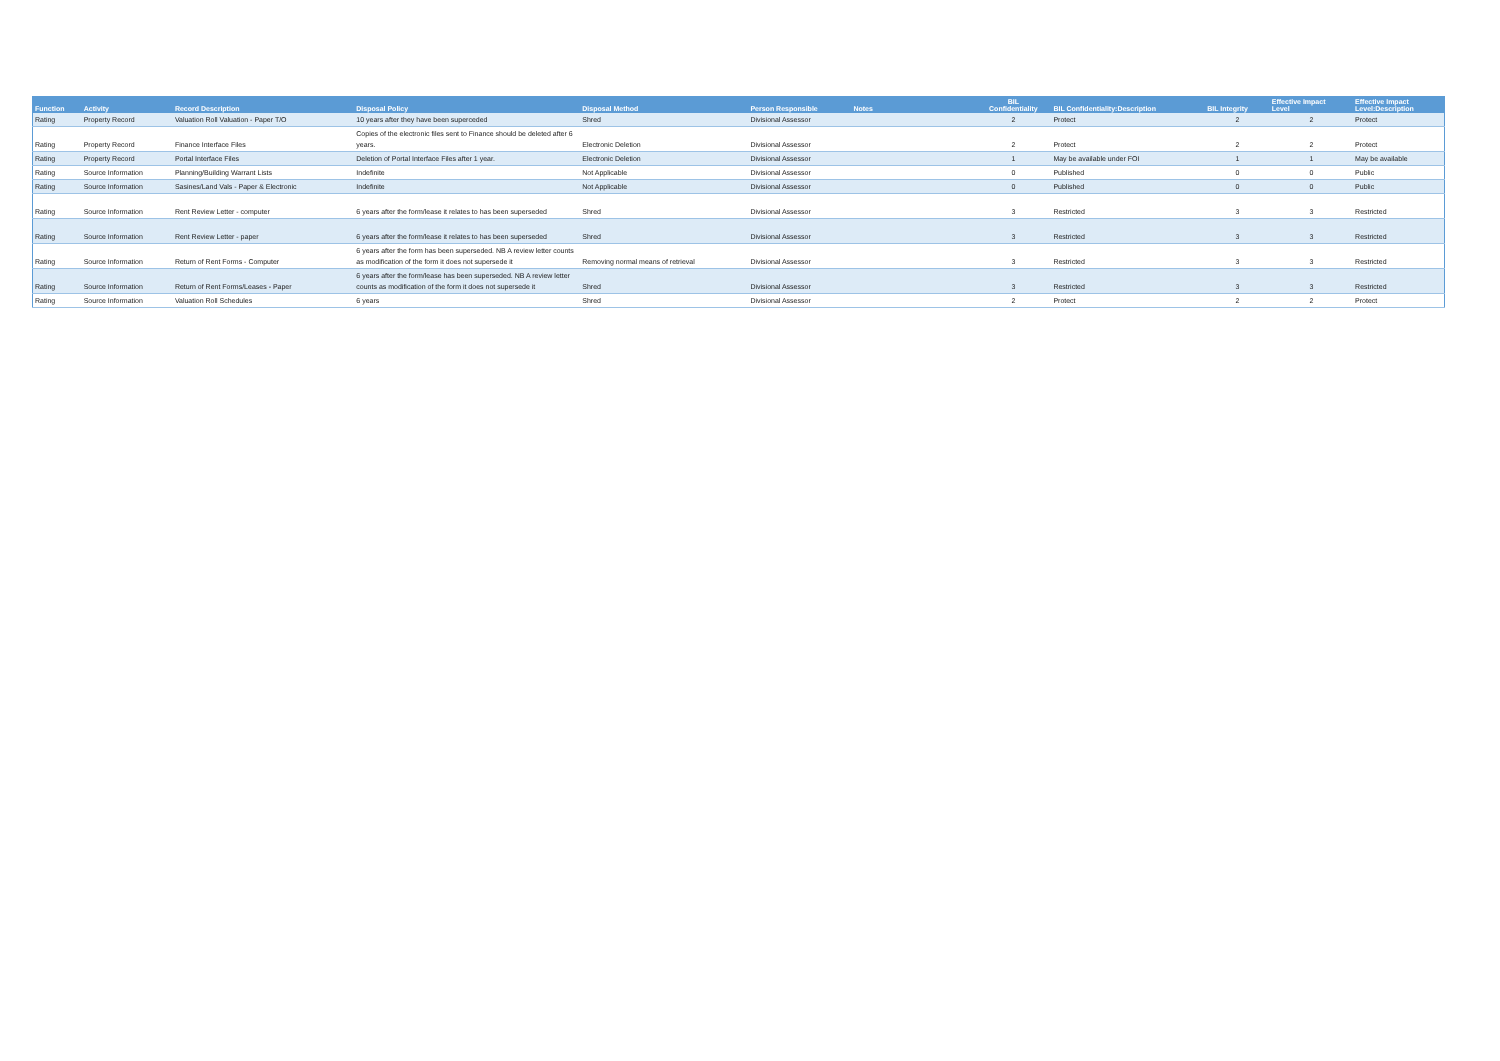| Function | Activity | Record Description | Disposal Policy | Disposal Method | Person Responsible | Notes | BIL Confidentiality | BIL Confidentiality:Description | BIL Integrity | Effective Impact Level | Effective Impact Level:Description |
| --- | --- | --- | --- | --- | --- | --- | --- | --- | --- | --- | --- |
| Rating | Property Record | Valuation Roll Valuation - Paper T/O | 10 years after they have been superceded | Shred | Divisional Assessor | | 2 | Protect | 2 | 2 | Protect |
| Rating | Property Record | Finance Interface Files | Copies of the electronic files sent to Finance should be deleted after 6 years. | Electronic Deletion | Divisional Assessor | | 2 | Protect | 2 | 2 | Protect |
| Rating | Property Record | Portal Interface Files | Deletion of Portal Interface Files after 1 year. | Electronic Deletion | Divisional Assessor | | 1 | May be available under FOI | 1 | 1 | May be available |
| Rating | Source Information | Planning/Building Warrant Lists | Indefinite | Not Applicable | Divisional Assessor | | 0 | Published | 0 | 0 | Public |
| Rating | Source Information | Sasines/Land Vals - Paper & Electronic | Indefinite | Not Applicable | Divisional Assessor | | 0 | Published | 0 | 0 | Public |
| Rating | Source Information | Rent Review Letter - computer | 6 years after the form/lease it relates to has been superseded | Shred | Divisional Assessor | | 3 | Restricted | 3 | 3 | Restricted |
| Rating | Source Information | Rent Review Letter - paper | 6 years after the form/lease it relates to has been superseded | Shred | Divisional Assessor | | 3 | Restricted | 3 | 3 | Restricted |
| Rating | Source Information | Return of Rent Forms - Computer | 6 years after the form has been superseded. NB A review letter counts as modification of the form it does not supersede it | Removing normal means of retrieval | Divisional Assessor | | 3 | Restricted | 3 | 3 | Restricted |
| Rating | Source Information | Return of Rent Forms/Leases - Paper | 6 years after the form/lease has been superseded. NB A review letter counts as modification of the form it does not supersede it | Shred | Divisional Assessor | | 3 | Restricted | 3 | 3 | Restricted |
| Rating | Source Information | Valuation Roll Schedules | 6 years | Shred | Divisional Assessor | | 2 | Protect | 2 | 2 | Protect |